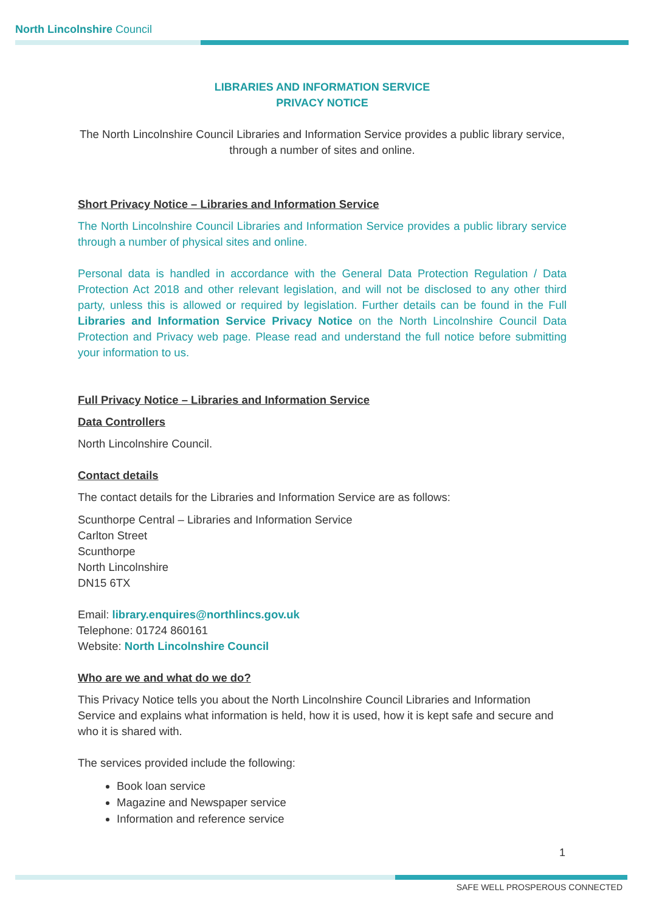North Lincolnshire Council
LIBRARIES AND INFORMATION SERVICE
PRIVACY NOTICE
The North Lincolnshire Council Libraries and Information Service provides a public library service, through a number of sites and online.
Short Privacy Notice – Libraries and Information Service
The North Lincolnshire Council Libraries and Information Service provides a public library service through a number of physical sites and online.
Personal data is handled in accordance with the General Data Protection Regulation / Data Protection Act 2018 and other relevant legislation, and will not be disclosed to any other third party, unless this is allowed or required by legislation. Further details can be found in the Full Libraries and Information Service Privacy Notice on the North Lincolnshire Council Data Protection and Privacy web page. Please read and understand the full notice before submitting your information to us.
Full Privacy Notice – Libraries and Information Service
Data Controllers
North Lincolnshire Council.
Contact details
The contact details for the Libraries and Information Service are as follows:
Scunthorpe Central – Libraries and Information Service
Carlton Street
Scunthorpe
North Lincolnshire
DN15 6TX
Email: library.enquires@northlincs.gov.uk
Telephone: 01724 860161
Website: North Lincolnshire Council
Who are we and what do we do?
This Privacy Notice tells you about the North Lincolnshire Council Libraries and Information Service and explains what information is held, how it is used, how it is kept safe and secure and who it is shared with.
The services provided include the following:
Book loan service
Magazine and Newspaper service
Information and reference service
1
SAFE WELL PROSPEROUS CONNECTED